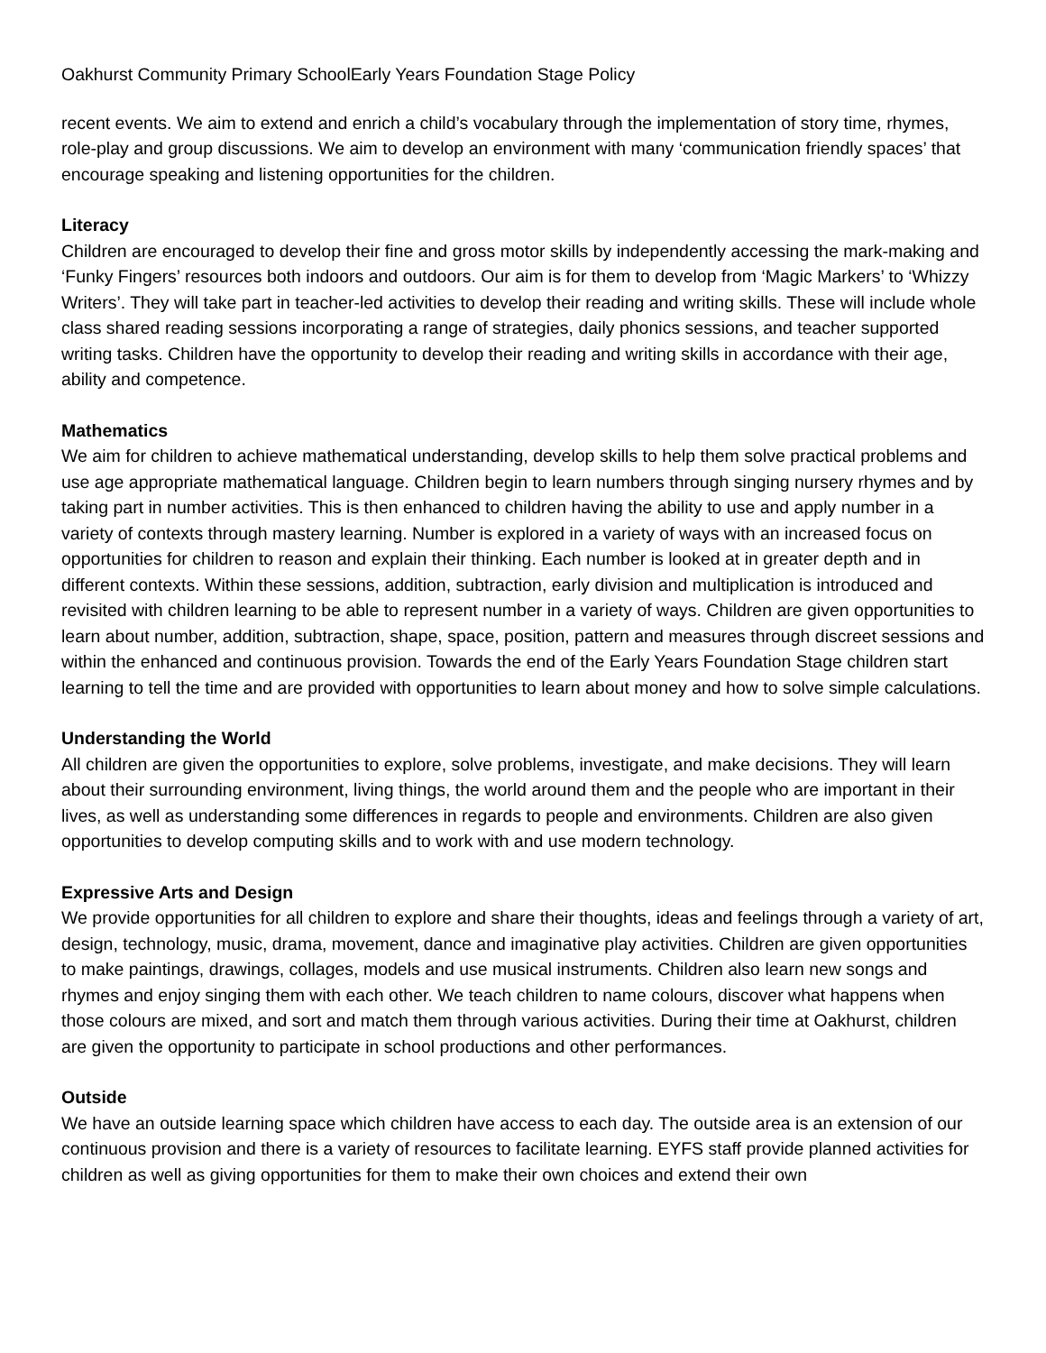Oakhurst Community Primary SchoolEarly Years Foundation Stage Policy
recent events. We aim to extend and enrich a child’s vocabulary through the implementation of story time, rhymes, role-play and group discussions. We aim to develop an environment with many ‘communication friendly spaces’ that encourage speaking and listening opportunities for the children.
Literacy
Children are encouraged to develop their fine and gross motor skills by independently accessing the mark-making and ‘Funky Fingers’ resources both indoors and outdoors. Our aim is for them to develop from ‘Magic Markers’ to ‘Whizzy Writers’. They will take part in teacher-led activities to develop their reading and writing skills. These will include whole class shared reading sessions incorporating a range of strategies, daily phonics sessions, and teacher supported writing tasks. Children have the opportunity to develop their reading and writing skills in accordance with their age, ability and competence.
Mathematics
We aim for children to achieve mathematical understanding, develop skills to help them solve practical problems and use age appropriate mathematical language. Children begin to learn numbers through singing nursery rhymes and by taking part in number activities. This is then enhanced to children having the ability to use and apply number in a variety of contexts through mastery learning. Number is explored in a variety of ways with an increased focus on opportunities for children to reason and explain their thinking. Each number is looked at in greater depth and in different contexts. Within these sessions, addition, subtraction, early division and multiplication is introduced and revisited with children learning to be able to represent number in a variety of ways. Children are given opportunities to learn about number, addition, subtraction, shape, space, position, pattern and measures through discreet sessions and within the enhanced and continuous provision. Towards the end of the Early Years Foundation Stage children start learning to tell the time and are provided with opportunities to learn about money and how to solve simple calculations.
Understanding the World
All children are given the opportunities to explore, solve problems, investigate, and make decisions. They will learn about their surrounding environment, living things, the world around them and the people who are important in their lives, as well as understanding some differences in regards to people and environments. Children are also given opportunities to develop computing skills and to work with and use modern technology.
Expressive Arts and Design
We provide opportunities for all children to explore and share their thoughts, ideas and feelings through a variety of art, design, technology, music, drama, movement, dance and imaginative play activities. Children are given opportunities to make paintings, drawings, collages, models and use musical instruments. Children also learn new songs and rhymes and enjoy singing them with each other. We teach children to name colours, discover what happens when those colours are mixed, and sort and match them through various activities. During their time at Oakhurst, children are given the opportunity to participate in school productions and other performances.
Outside
We have an outside learning space which children have access to each day. The outside area is an extension of our continuous provision and there is a variety of resources to facilitate learning. EYFS staff provide planned activities for children as well as giving opportunities for them to make their own choices and extend their own